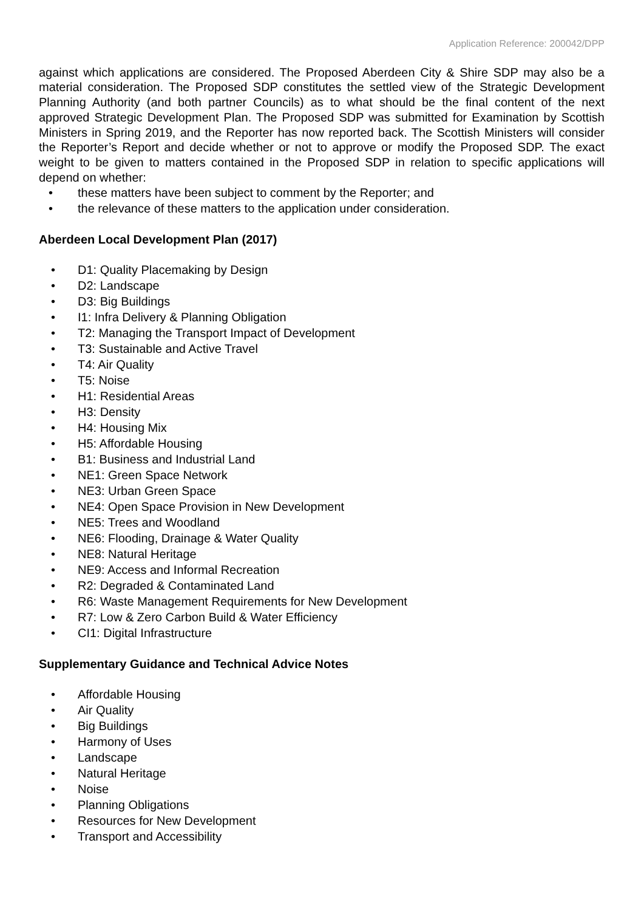Application Reference: 200042/DPP
against which applications are considered. The Proposed Aberdeen City & Shire SDP may also be a material consideration. The Proposed SDP constitutes the settled view of the Strategic Development Planning Authority (and both partner Councils) as to what should be the final content of the next approved Strategic Development Plan. The Proposed SDP was submitted for Examination by Scottish Ministers in Spring 2019, and the Reporter has now reported back. The Scottish Ministers will consider the Reporter’s Report and decide whether or not to approve or modify the Proposed SDP. The exact weight to be given to matters contained in the Proposed SDP in relation to specific applications will depend on whether:
• these matters have been subject to comment by the Reporter; and
• the relevance of these matters to the application under consideration.
Aberdeen Local Development Plan (2017)
• D1: Quality Placemaking by Design
• D2: Landscape
• D3: Big Buildings
• I1: Infra Delivery & Planning Obligation
• T2: Managing the Transport Impact of Development
• T3: Sustainable and Active Travel
• T4: Air Quality
• T5: Noise
• H1: Residential Areas
• H3: Density
• H4: Housing Mix
• H5: Affordable Housing
• B1: Business and Industrial Land
• NE1: Green Space Network
• NE3: Urban Green Space
• NE4: Open Space Provision in New Development
• NE5: Trees and Woodland
• NE6: Flooding, Drainage & Water Quality
• NE8: Natural Heritage
• NE9: Access and Informal Recreation
• R2: Degraded & Contaminated Land
• R6: Waste Management Requirements for New Development
• R7: Low & Zero Carbon Build & Water Efficiency
• CI1: Digital Infrastructure
Supplementary Guidance and Technical Advice Notes
• Affordable Housing
• Air Quality
• Big Buildings
• Harmony of Uses
• Landscape
• Natural Heritage
• Noise
• Planning Obligations
• Resources for New Development
• Transport and Accessibility